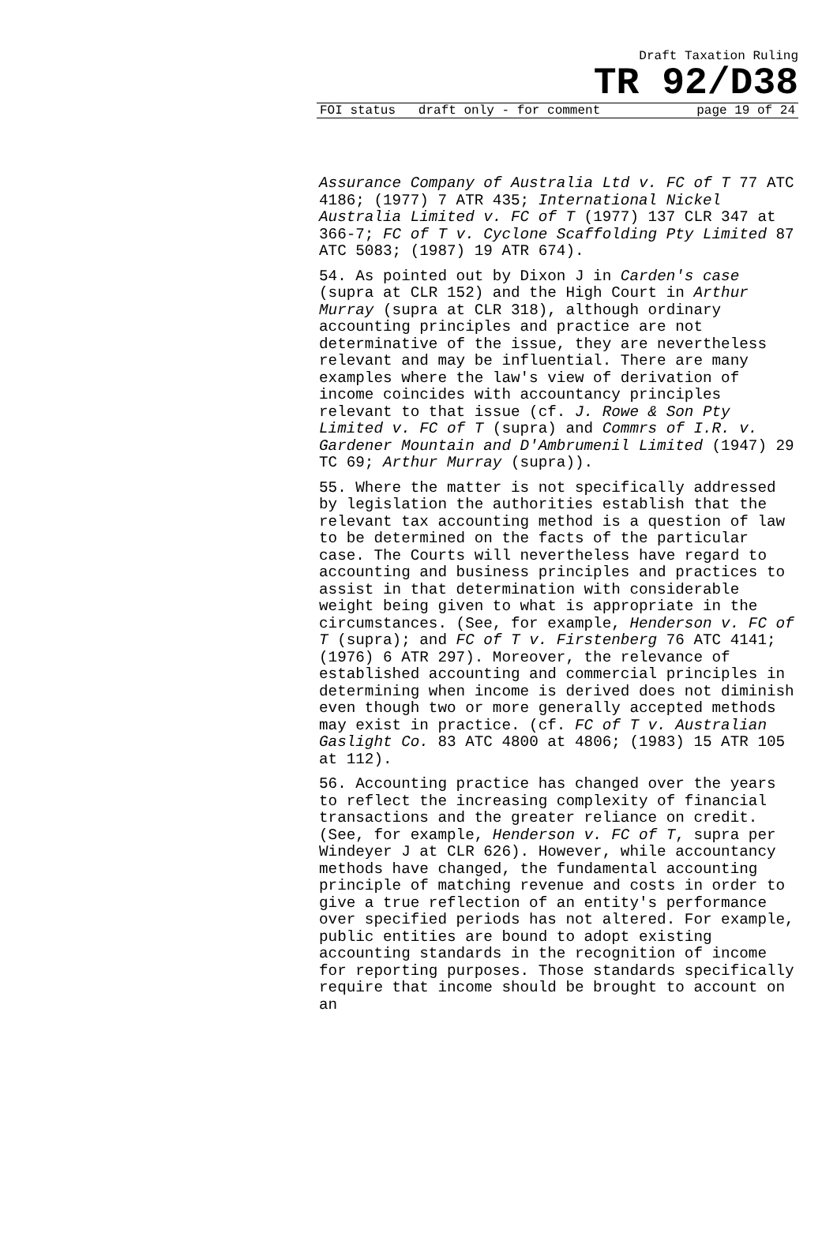Draft Taxation Ruling
TR 92/D38
FOI status draft only - for comment page 19 of 24
Assurance Company of Australia Ltd v. FC of T 77 ATC 4186; (1977) 7 ATR 435; International Nickel Australia Limited v. FC of T (1977) 137 CLR 347 at 366-7; FC of T v. Cyclone Scaffolding Pty Limited 87 ATC 5083; (1987) 19 ATR 674).
54. As pointed out by Dixon J in Carden's case (supra at CLR 152) and the High Court in Arthur Murray (supra at CLR 318), although ordinary accounting principles and practice are not determinative of the issue, they are nevertheless relevant and may be influential. There are many examples where the law's view of derivation of income coincides with accountancy principles relevant to that issue (cf. J. Rowe & Son Pty Limited v. FC of T (supra) and Commrs of I.R. v. Gardener Mountain and D'Ambrumenil Limited (1947) 29 TC 69; Arthur Murray (supra)).
55. Where the matter is not specifically addressed by legislation the authorities establish that the relevant tax accounting method is a question of law to be determined on the facts of the particular case. The Courts will nevertheless have regard to accounting and business principles and practices to assist in that determination with considerable weight being given to what is appropriate in the circumstances. (See, for example, Henderson v. FC of T (supra); and FC of T v. Firstenberg 76 ATC 4141; (1976) 6 ATR 297). Moreover, the relevance of established accounting and commercial principles in determining when income is derived does not diminish even though two or more generally accepted methods may exist in practice. (cf. FC of T v. Australian Gaslight Co. 83 ATC 4800 at 4806; (1983) 15 ATR 105 at 112).
56. Accounting practice has changed over the years to reflect the increasing complexity of financial transactions and the greater reliance on credit. (See, for example, Henderson v. FC of T, supra per Windeyer J at CLR 626). However, while accountancy methods have changed, the fundamental accounting principle of matching revenue and costs in order to give a true reflection of an entity's performance over specified periods has not altered. For example, public entities are bound to adopt existing accounting standards in the recognition of income for reporting purposes. Those standards specifically require that income should be brought to account on an